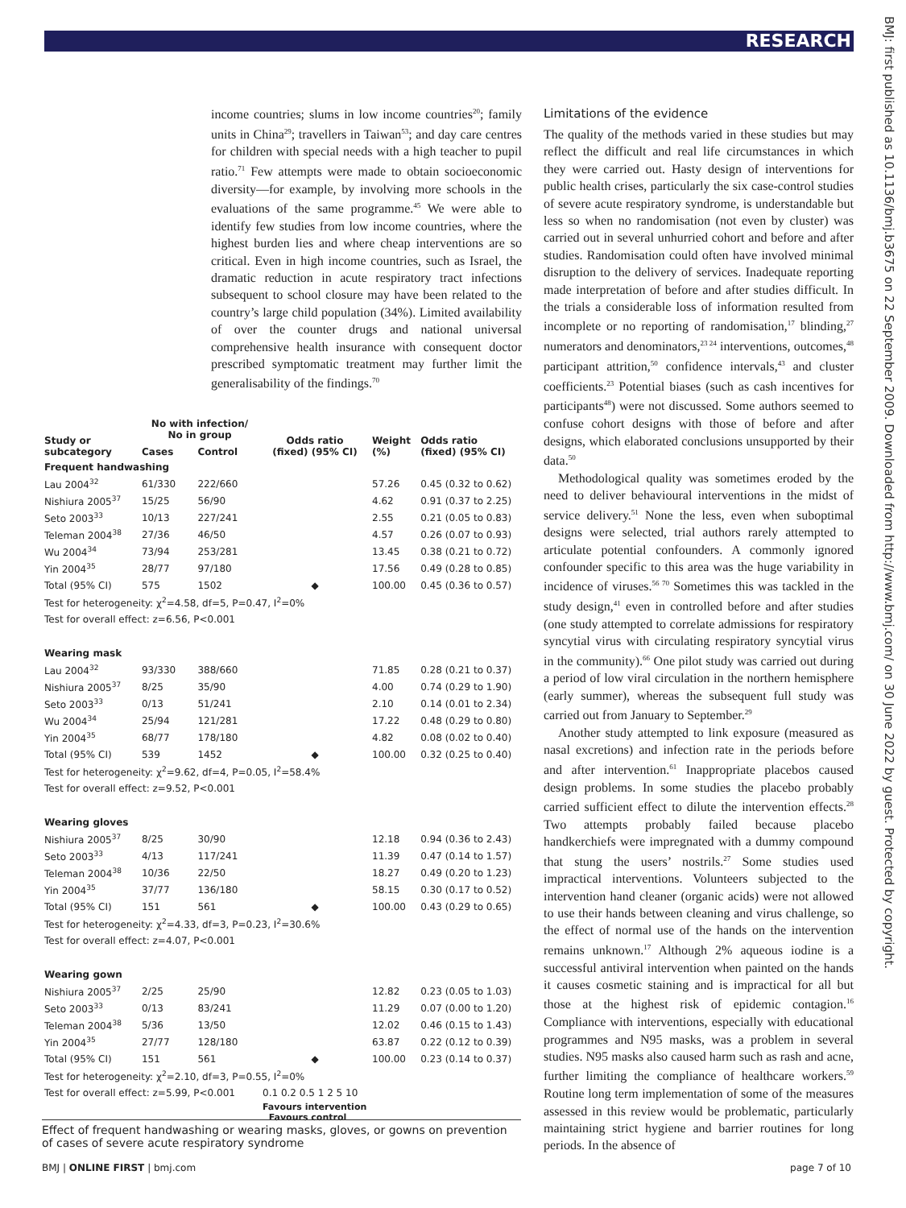RESEARCH
BMJ: first published as 10.1136/bmj.b3675 on 22 September 2009. Downloaded from http://www.bmj.com/ on 30 June 2022 by guest. Protected by copyright.
income countries; slums in low income countries<sup>20</sup>; family units in China<sup>29</sup>; travellers in Taiwan<sup>53</sup>; and day care centres for children with special needs with a high teacher to pupil ratio.<sup>71</sup> Few attempts were made to obtain socioeconomic diversity—for example, by involving more schools in the evaluations of the same programme.<sup>45</sup> We were able to identify few studies from low income countries, where the highest burden lies and where cheap interventions are so critical. Even in high income countries, such as Israel, the dramatic reduction in acute respiratory tract infections subsequent to school closure may have been related to the country’s large child population (34%). Limited availability of over the counter drugs and national universal comprehensive health insurance with consequent doctor prescribed symptomatic treatment may further limit the generalisability of the findings.<sup>70</sup>
Limitations of the evidence
The quality of the methods varied in these studies but may reflect the difficult and real life circumstances in which they were carried out. Hasty design of interventions for public health crises, particularly the six case-control studies of severe acute respiratory syndrome, is understandable but less so when no randomisation (not even by cluster) was carried out in several unhurried cohort and before and after studies. Randomisation could often have involved minimal disruption to the delivery of services. Inadequate reporting made interpretation of before and after studies difficult. In the trials a considerable loss of information resulted from incomplete or no reporting of randomisation,<sup>17</sup> blinding,<sup>27</sup> numerators and denominators,<sup>23 24</sup> interventions, outcomes,<sup>48</sup> participant attrition,<sup>50</sup> confidence intervals,<sup>43</sup> and cluster coefficients.<sup>23</sup> Potential biases (such as cash incentives for participants<sup>48</sup>) were not discussed. Some authors seemed to confuse cohort designs with those of before and after designs, which elaborated conclusions unsupported by their data.<sup>50</sup>
Methodological quality was sometimes eroded by the need to deliver behavioural interventions in the midst of service delivery.<sup>51</sup> None the less, even when suboptimal designs were selected, trial authors rarely attempted to articulate potential confounders. A commonly ignored confounder specific to this area was the huge variability in incidence of viruses.<sup>56 70</sup> Sometimes this was tackled in the study design,<sup>41</sup> even in controlled before and after studies (one study attempted to correlate admissions for respiratory syncytial virus with circulating respiratory syncytial virus in the community).<sup>66</sup> One pilot study was carried out during a period of low viral circulation in the northern hemisphere (early summer), whereas the subsequent full study was carried out from January to September.<sup>29</sup>
Another study attempted to link exposure (measured as nasal excretions) and infection rate in the periods before and after intervention.<sup>61</sup> Inappropriate placebos caused design problems. In some studies the placebo probably carried sufficient effect to dilute the intervention effects.<sup>28</sup> Two attempts probably failed because placebo handkerchiefs were impregnated with a dummy compound that stung the users’ nostrils.<sup>27</sup> Some studies used impractical interventions. Volunteers subjected to the intervention hand cleaner (organic acids) were not allowed to use their hands between cleaning and virus challenge, so the effect of normal use of the hands on the intervention remains unknown.<sup>17</sup> Although 2% aqueous iodine is a successful antiviral intervention when painted on the hands it causes cosmetic staining and is impractical for all but those at the highest risk of epidemic contagion.<sup>16</sup> Compliance with interventions, especially with educational programmes and N95 masks, was a problem in several studies. N95 masks also caused harm such as rash and acne, further limiting the compliance of healthcare workers.<sup>59</sup> Routine long term implementation of some of the measures assessed in this review would be problematic, particularly maintaining strict hygiene and barrier routines for long periods. In the absence of
| Study or subcategory | No with infection/ No in group | | Odds ratio (fixed) (95% CI) | Weight (%) | Odds ratio (fixed) (95% CI) |
| --- | --- | --- | --- | --- | --- |
| | Cases | Control | | | |
| Frequent handwashing | | | | | |
| Lau 2004<sup>32</sup> | 61/330 | 222/660 | | 57.26 | 0.45 (0.32 to 0.62) |
| Nishiura 2005<sup>37</sup> | 15/25 | 56/90 | | 4.62 | 0.91 (0.37 to 2.25) |
| Seto 2003<sup>33</sup> | 10/13 | 227/241 | | 2.55 | 0.21 (0.05 to 0.83) |
| Teleman 2004<sup>38</sup> | 27/36 | 46/50 | | 4.57 | 0.26 (0.07 to 0.93) |
| Wu 2004<sup>34</sup> | 73/94 | 253/281 | | 13.45 | 0.38 (0.21 to 0.72) |
| Yin 2004<sup>35</sup> | 28/77 | 97/180 | | 17.56 | 0.49 (0.28 to 0.85) |
| Total (95% CI) | 575 | 1502 | ◆ | 100.00 | 0.45 (0.36 to 0.57) |
| Test for heterogeneity: χ<sup>2</sup>=4.58, df=5, P=0.47, I<sup>2</sup>=0% | | | | | |
| Test for overall effect: z=6.56, P<0.001 | | | | | |
| Wearing mask | | | | | |
| Lau 2004<sup>32</sup> | 93/330 | 388/660 | | 71.85 | 0.28 (0.21 to 0.37) |
| Nishiura 2005<sup>37</sup> | 8/25 | 35/90 | | 4.00 | 0.74 (0.29 to 1.90) |
| Seto 2003<sup>33</sup> | 0/13 | 51/241 | | 2.10 | 0.14 (0.01 to 2.34) |
| Wu 2004<sup>34</sup> | 25/94 | 121/281 | | 17.22 | 0.48 (0.29 to 0.80) |
| Yin 2004<sup>35</sup> | 68/77 | 178/180 | | 4.82 | 0.08 (0.02 to 0.40) |
| Total (95% CI) | 539 | 1452 | ◆ | 100.00 | 0.32 (0.25 to 0.40) |
| Test for heterogeneity: χ<sup>2</sup>=9.62, df=4, P=0.05, I<sup>2</sup>=58.4% | | | | | |
| Test for overall effect: z=9.52, P<0.001 | | | | | |
| Wearing gloves | | | | | |
| Nishiura 2005<sup>37</sup> | 8/25 | 30/90 | | 12.18 | 0.94 (0.36 to 2.43) |
| Seto 2003<sup>33</sup> | 4/13 | 117/241 | | 11.39 | 0.47 (0.14 to 1.57) |
| Teleman 2004<sup>38</sup> | 10/36 | 22/50 | | 18.27 | 0.49 (0.20 to 1.23) |
| Yin 2004<sup>35</sup> | 37/77 | 136/180 | | 58.15 | 0.30 (0.17 to 0.52) |
| Total (95% CI) | 151 | 561 | ◆ | 100.00 | 0.43 (0.29 to 0.65) |
| Test for heterogeneity: χ<sup>2</sup>=4.33, df=3, P=0.23, I<sup>2</sup>=30.6% | | | | | |
| Test for overall effect: z=4.07, P<0.001 | | | | | |
| Wearing gown | | | | | |
| Nishiura 2005<sup>37</sup> | 2/25 | 25/90 | | 12.82 | 0.23 (0.05 to 1.03) |
| Seto 2003<sup>33</sup> | 0/13 | 83/241 | | 11.29 | 0.07 (0.00 to 1.20) |
| Teleman 2004<sup>38</sup> | 5/36 | 13/50 | | 12.02 | 0.46 (0.15 to 1.43) |
| Yin 2004<sup>35</sup> | 27/77 | 128/180 | | 63.87 | 0.22 (0.12 to 0.39) |
| Total (95% CI) | 151 | 561 | ◆ | 100.00 | 0.23 (0.14 to 0.37) |
| Test for heterogeneity: χ<sup>2</sup>=2.10, df=3, P=0.55, I<sup>2</sup>=0% | | | | | |
| Test for overall effect: z=5.99, P<0.001 | | | 0.1 0.2 0.5 1 2 5 10 | | |
| | | | Favours intervention Favours control | | |
Effect of frequent handwashing or wearing masks, gloves, or gowns on prevention of cases of severe acute respiratory syndrome
BMJ | ONLINE FIRST | bmj.com page 7 of 10